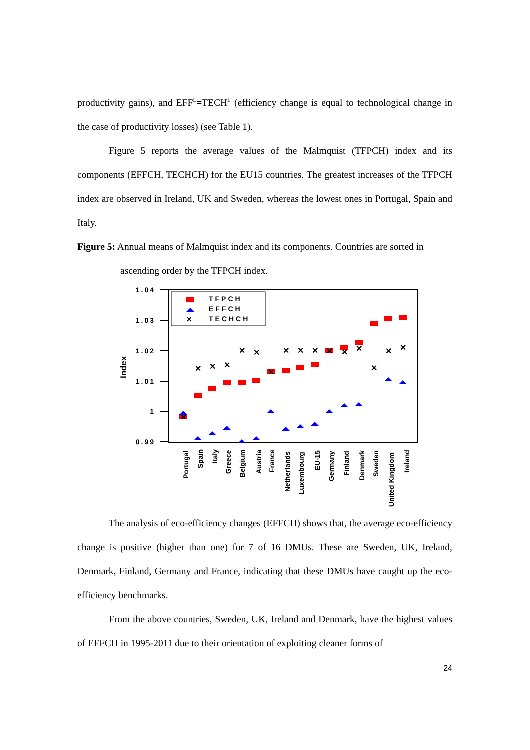productivity gains), and EFF<sup>L</sup>=TECH<sup>L</sup> (efficiency change is equal to technological change in the case of productivity losses) (see Table 1).
Figure 5 reports the average values of the Malmquist (TFPCH) index and its components (EFFCH, TECHCH) for the EU15 countries. The greatest increases of the TFPCH index are observed in Ireland, UK and Sweden, whereas the lowest ones in Portugal, Spain and Italy.
Figure 5: Annual means of Malmquist index and its components. Countries are sorted in
ascending order by the TFPCH index.
1.04
1.03
1.02
1.01
1
0.99
Index
TFPCH
EFFCH
✕
TECHCH
✕
✕
✕
✕
✕
✕
✕
✕
✕
✕
✕
✕
✕
✕
✕
✕
Portugal
Spain
Italy
Greece
Belgium
Austria
France
Netherlands
Luxembourg
EU-15
Germany
Finland
Denmark
Sweden
United Kingdom
Ireland
The analysis of eco-efficiency changes (EFFCH) shows that, the average eco-efficiency change is positive (higher than one) for 7 of 16 DMUs. These are Sweden, UK, Ireland, Denmark, Finland, Germany and France, indicating that these DMUs have caught up the eco-efficiency benchmarks.
From the above countries, Sweden, UK, Ireland and Denmark, have the highest values of EFFCH in 1995-2011 due to their orientation of exploiting cleaner forms of
24